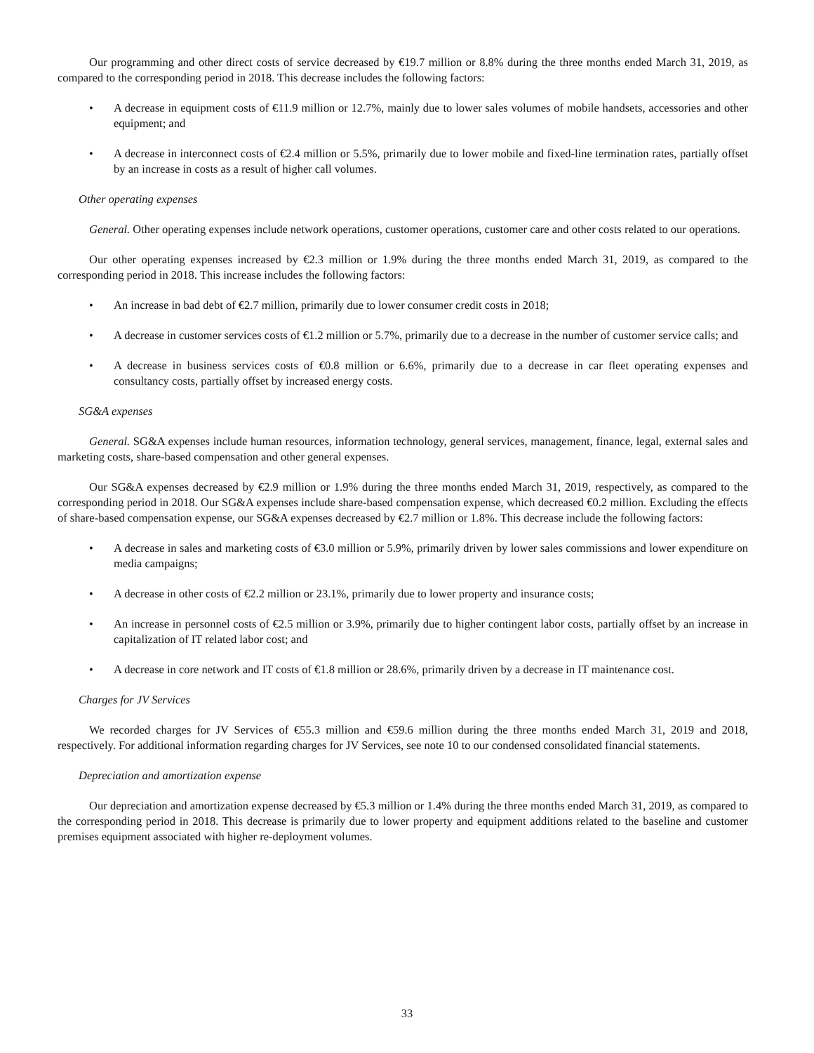Our programming and other direct costs of service decreased by €19.7 million or 8.8% during the three months ended March 31, 2019, as compared to the corresponding period in 2018. This decrease includes the following factors:
• A decrease in equipment costs of €11.9 million or 12.7%, mainly due to lower sales volumes of mobile handsets, accessories and other equipment; and
• A decrease in interconnect costs of €2.4 million or 5.5%, primarily due to lower mobile and fixed-line termination rates, partially offset by an increase in costs as a result of higher call volumes.
Other operating expenses
General. Other operating expenses include network operations, customer operations, customer care and other costs related to our operations.
Our other operating expenses increased by €2.3 million or 1.9% during the three months ended March 31, 2019, as compared to the corresponding period in 2018. This increase includes the following factors:
• An increase in bad debt of €2.7 million, primarily due to lower consumer credit costs in 2018;
• A decrease in customer services costs of €1.2 million or 5.7%, primarily due to a decrease in the number of customer service calls; and
• A decrease in business services costs of €0.8 million or 6.6%, primarily due to a decrease in car fleet operating expenses and consultancy costs, partially offset by increased energy costs.
SG&A expenses
General. SG&A expenses include human resources, information technology, general services, management, finance, legal, external sales and marketing costs, share-based compensation and other general expenses.
Our SG&A expenses decreased by €2.9 million or 1.9% during the three months ended March 31, 2019, respectively, as compared to the corresponding period in 2018. Our SG&A expenses include share-based compensation expense, which decreased €0.2 million. Excluding the effects of share-based compensation expense, our SG&A expenses decreased by €2.7 million or 1.8%. This decrease include the following factors:
• A decrease in sales and marketing costs of €3.0 million or 5.9%, primarily driven by lower sales commissions and lower expenditure on media campaigns;
• A decrease in other costs of €2.2 million or 23.1%, primarily due to lower property and insurance costs;
• An increase in personnel costs of €2.5 million or 3.9%, primarily due to higher contingent labor costs, partially offset by an increase in capitalization of IT related labor cost; and
• A decrease in core network and IT costs of €1.8 million or 28.6%, primarily driven by a decrease in IT maintenance cost.
Charges for JV Services
We recorded charges for JV Services of €55.3 million and €59.6 million during the three months ended March 31, 2019 and 2018, respectively. For additional information regarding charges for JV Services, see note 10 to our condensed consolidated financial statements.
Depreciation and amortization expense
Our depreciation and amortization expense decreased by €5.3 million or 1.4% during the three months ended March 31, 2019, as compared to the corresponding period in 2018. This decrease is primarily due to lower property and equipment additions related to the baseline and customer premises equipment associated with higher re-deployment volumes.
33